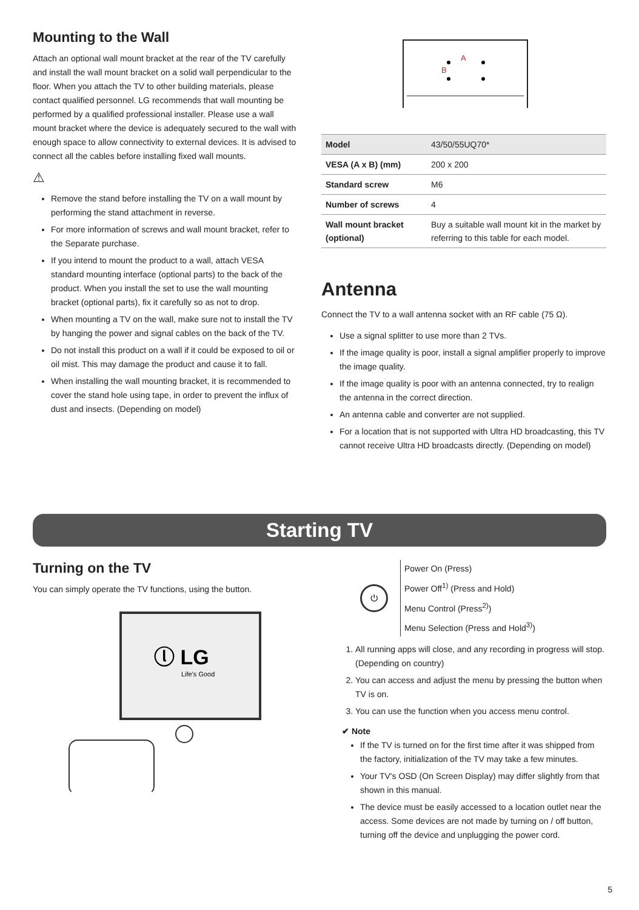Mounting to the Wall
Attach an optional wall mount bracket at the rear of the TV carefully and install the wall mount bracket on a solid wall perpendicular to the floor. When you attach the TV to other building materials, please contact qualified personnel. LG recommends that wall mounting be performed by a qualified professional installer. Please use a wall mount bracket where the device is adequately secured to the wall with enough space to allow connectivity to external devices. It is advised to connect all the cables before installing fixed wall mounts.
⚠
Remove the stand before installing the TV on a wall mount by performing the stand attachment in reverse.
For more information of screws and wall mount bracket, refer to the Separate purchase.
If you intend to mount the product to a wall, attach VESA standard mounting interface (optional parts) to the back of the product. When you install the set to use the wall mounting bracket (optional parts), fix it carefully so as not to drop.
When mounting a TV on the wall, make sure not to install the TV by hanging the power and signal cables on the back of the TV.
Do not install this product on a wall if it could be exposed to oil or oil mist. This may damage the product and cause it to fall.
When installing the wall mounting bracket, it is recommended to cover the stand hole using tape, in order to prevent the influx of dust and insects. (Depending on model)
A
B
| Model | 43/50/55UQ70* |
| VESA (A x B) (mm) | 200 x 200 |
| Standard screw | M6 |
| Number of screws | 4 |
| Wall mount bracket (optional) | Buy a suitable wall mount kit in the market by referring to this table for each model. |
Antenna
Connect the TV to a wall antenna socket with an RF cable (75 Ω).
Use a signal splitter to use more than 2 TVs.
If the image quality is poor, install a signal amplifier properly to improve the image quality.
If the image quality is poor with an antenna connected, try to realign the antenna in the correct direction.
An antenna cable and converter are not supplied.
For a location that is not supported with Ultra HD broadcasting, this TV cannot receive Ultra HD broadcasts directly. (Depending on model)
Starting TV
Turning on the TV
You can simply operate the TV functions, using the button.
ⓛ LG
Life's Good
⏻
Power On (Press)
Power Off<sup>1)</sup> (Press and Hold)
Menu Control (Press<sup>2)</sup>)
Menu Selection (Press and Hold<sup>3)</sup>)
1. All running apps will close, and any recording in progress will stop. (Depending on country)
2. You can access and adjust the menu by pressing the button when TV is on.
3. You can use the function when you access menu control.
✔ Note
If the TV is turned on for the first time after it was shipped from the factory, initialization of the TV may take a few minutes.
Your TV's OSD (On Screen Display) may differ slightly from that shown in this manual.
The device must be easily accessed to a location outlet near the access. Some devices are not made by turning on / off button, turning off the device and unplugging the power cord.
5